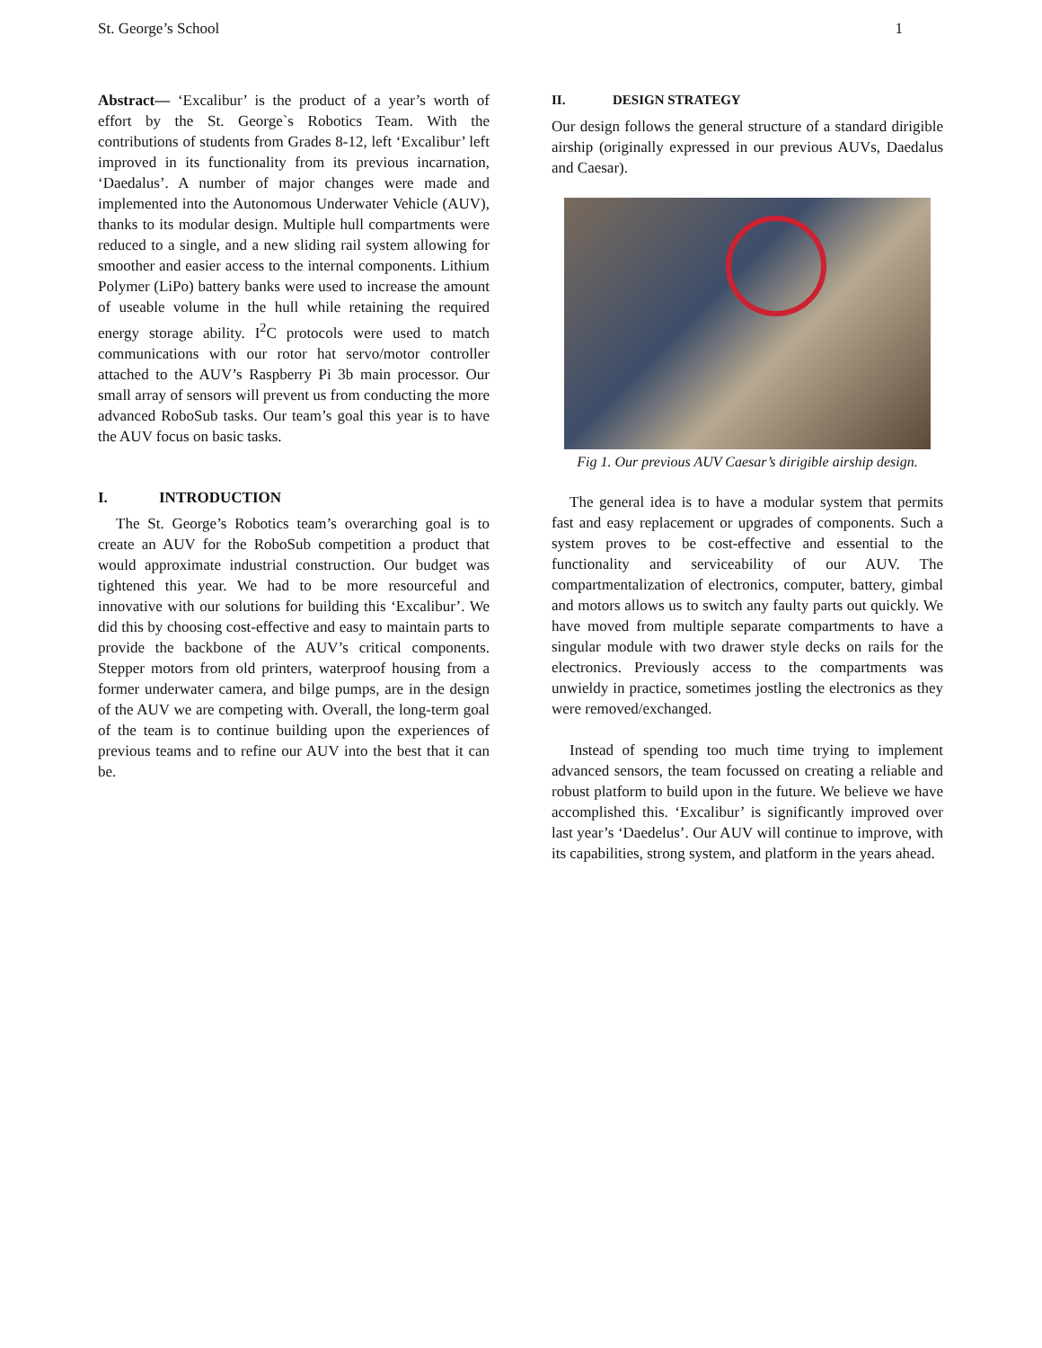St. George’s School 1
Abstract— ‘Excalibur’ is the product of a year’s worth of effort by the St. George`s Robotics Team. With the contributions of students from Grades 8-12, left ‘Excalibur’ left improved in its functionality from its previous incarnation, ‘Daedalus’. A number of major changes were made and implemented into the Autonomous Underwater Vehicle (AUV), thanks to its modular design. Multiple hull compartments were reduced to a single, and a new sliding rail system allowing for smoother and easier access to the internal components. Lithium Polymer (LiPo) battery banks were used to increase the amount of useable volume in the hull while retaining the required energy storage ability. I<sup>2</sup>C protocols were used to match communications with our rotor hat servo/motor controller attached to the AUV’s Raspberry Pi 3b main processor. Our small array of sensors will prevent us from conducting the more advanced RoboSub tasks. Our team’s goal this year is to have the AUV focus on basic tasks.
I. INTRODUCTION
The St. George’s Robotics team’s overarching goal is to create an AUV for the RoboSub competition a product that would approximate industrial construction. Our budget was tightened this year. We had to be more resourceful and innovative with our solutions for building this ‘Excalibur’. We did this by choosing cost-effective and easy to maintain parts to provide the backbone of the AUV’s critical components. Stepper motors from old printers, waterproof housing from a former underwater camera, and bilge pumps, are in the design of the AUV we are competing with. Overall, the long-term goal of the team is to continue building upon the experiences of previous teams and to refine our AUV into the best that it can be.
II. DESIGN STRATEGY
Our design follows the general structure of a standard dirigible airship (originally expressed in our previous AUVs, Daedalus and Caesar).
Fig 1. Our previous AUV Caesar’s dirigible airship design.
The general idea is to have a modular system that permits fast and easy replacement or upgrades of components. Such a system proves to be cost-effective and essential to the functionality and serviceability of our AUV. The compartmentalization of electronics, computer, battery, gimbal and motors allows us to switch any faulty parts out quickly. We have moved from multiple separate compartments to have a singular module with two drawer style decks on rails for the electronics. Previously access to the compartments was unwieldy in practice, sometimes jostling the electronics as they were removed/exchanged.
Instead of spending too much time trying to implement advanced sensors, the team focussed on creating a reliable and robust platform to build upon in the future. We believe we have accomplished this. ‘Excalibur’ is significantly improved over last year’s ‘Daedelus’. Our AUV will continue to improve, with its capabilities, strong system, and platform in the years ahead.